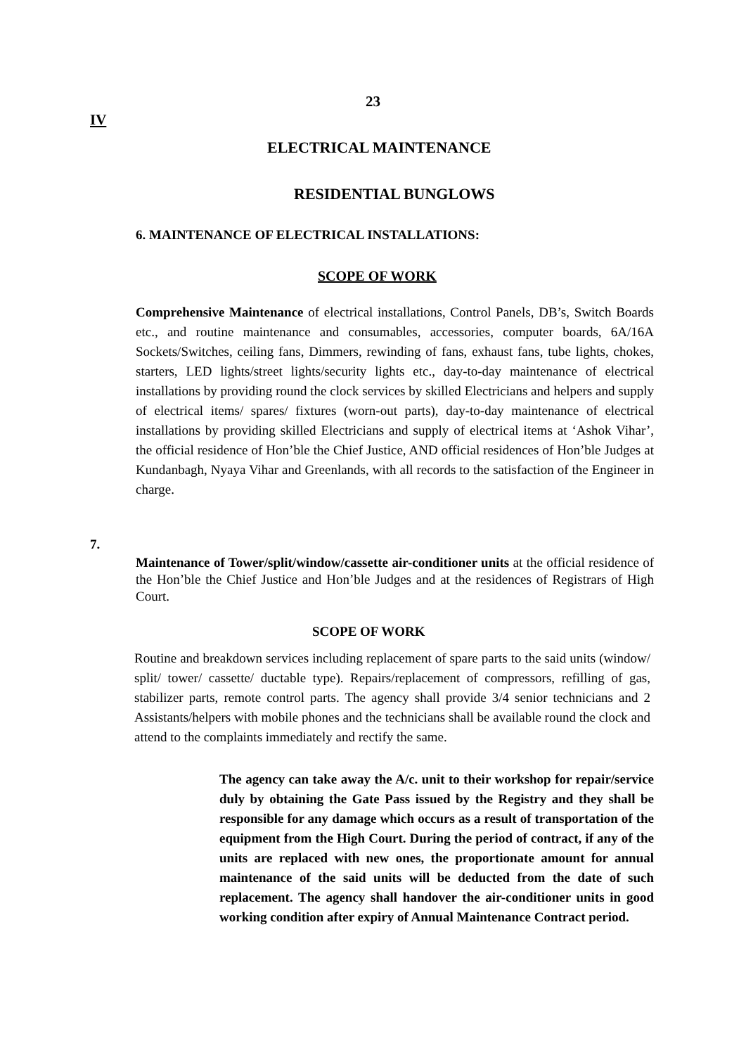23
IV
ELECTRICAL MAINTENANCE
RESIDENTIAL BUNGLOWS
6. MAINTENANCE OF ELECTRICAL INSTALLATIONS:
SCOPE OF WORK
Comprehensive Maintenance of electrical installations, Control Panels, DB’s, Switch Boards etc., and routine maintenance and consumables, accessories, computer boards, 6A/16A Sockets/Switches, ceiling fans, Dimmers, rewinding of fans, exhaust fans, tube lights, chokes, starters, LED lights/street lights/security lights etc., day-to-day maintenance of electrical installations by providing round the clock services by skilled Electricians and helpers and supply of electrical items/ spares/ fixtures (worn-out parts), day-to-day maintenance of electrical installations by providing skilled Electricians and supply of electrical items at ‘Ashok Vihar’, the official residence of Hon’ble the Chief Justice, AND official residences of Hon’ble Judges at Kundanbagh, Nyaya Vihar and Greenlands, with all records to the satisfaction of the Engineer in charge.
7.
Maintenance of Tower/split/window/cassette air-conditioner units at the official residence of the Hon’ble the Chief Justice and Hon’ble Judges and at the residences of Registrars of High Court.
SCOPE OF WORK
Routine and breakdown services including replacement of spare parts to the said units (window/ split/ tower/ cassette/ ductable type). Repairs/replacement of compressors, refilling of gas, stabilizer parts, remote control parts. The agency shall provide 3/4 senior technicians and 2 Assistants/helpers with mobile phones and the technicians shall be available round the clock and attend to the complaints immediately and rectify the same.
The agency can take away the A/c. unit to their workshop for repair/service duly by obtaining the Gate Pass issued by the Registry and they shall be responsible for any damage which occurs as a result of transportation of the equipment from the High Court. During the period of contract, if any of the units are replaced with new ones, the proportionate amount for annual maintenance of the said units will be deducted from the date of such replacement. The agency shall handover the air-conditioner units in good working condition after expiry of Annual Maintenance Contract period.